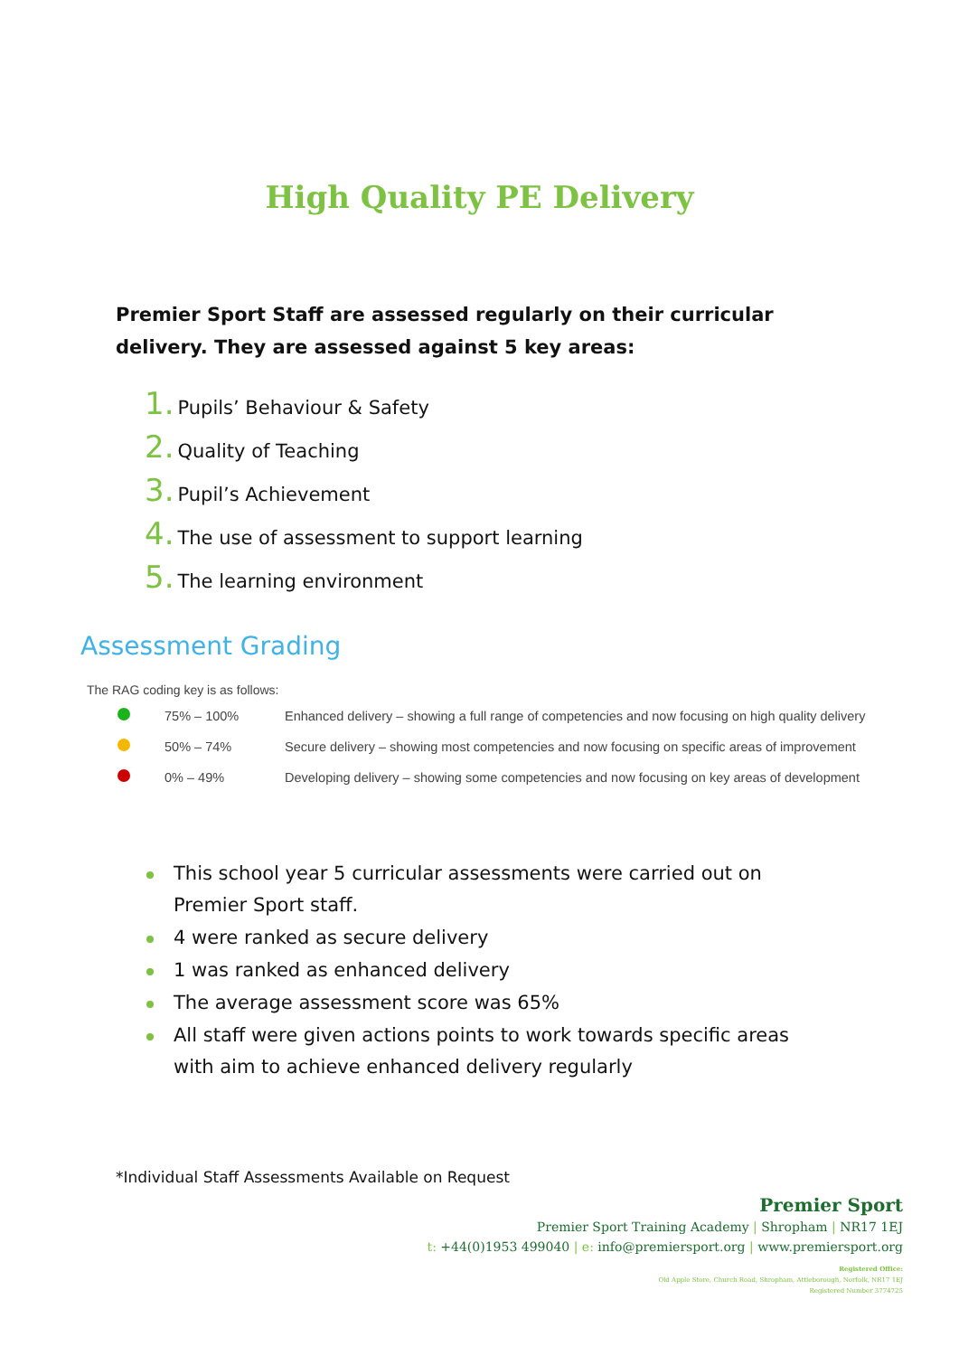High Quality PE Delivery
Premier Sport Staff are assessed regularly on their curricular delivery. They are assessed against 5 key areas:
1. Pupils’ Behaviour & Safety
2. Quality of Teaching
3. Pupil’s Achievement
4. The use of assessment to support learning
5. The learning environment
Assessment Grading
The RAG coding key is as follows:
| | 75% – 100% | Enhanced delivery – showing a full range of competencies and now focusing on high quality delivery |
| | 50% – 74% | Secure delivery – showing most competencies and now focusing on specific areas of improvement |
| | 0% – 49% | Developing delivery – showing some competencies and now focusing on key areas of development |
This school year 5 curricular assessments were carried out on Premier Sport staff.
4 were ranked as secure delivery
1 was ranked as enhanced delivery
The average assessment score was 65%
All staff were given actions points to work towards specific areas with aim to achieve enhanced delivery regularly
*Individual Staff Assessments Available on Request
Premier Sport
Premier Sport Training Academy | Shropham | NR17 1EJ
t: +44(0)1953 499040 | e: info@premiersport.org | www.premiersport.org
Registered Office:
Old Apple Store, Church Road, Shropham, Attleborough, Norfolk, NR17 1EJ
Registered Number 3774725